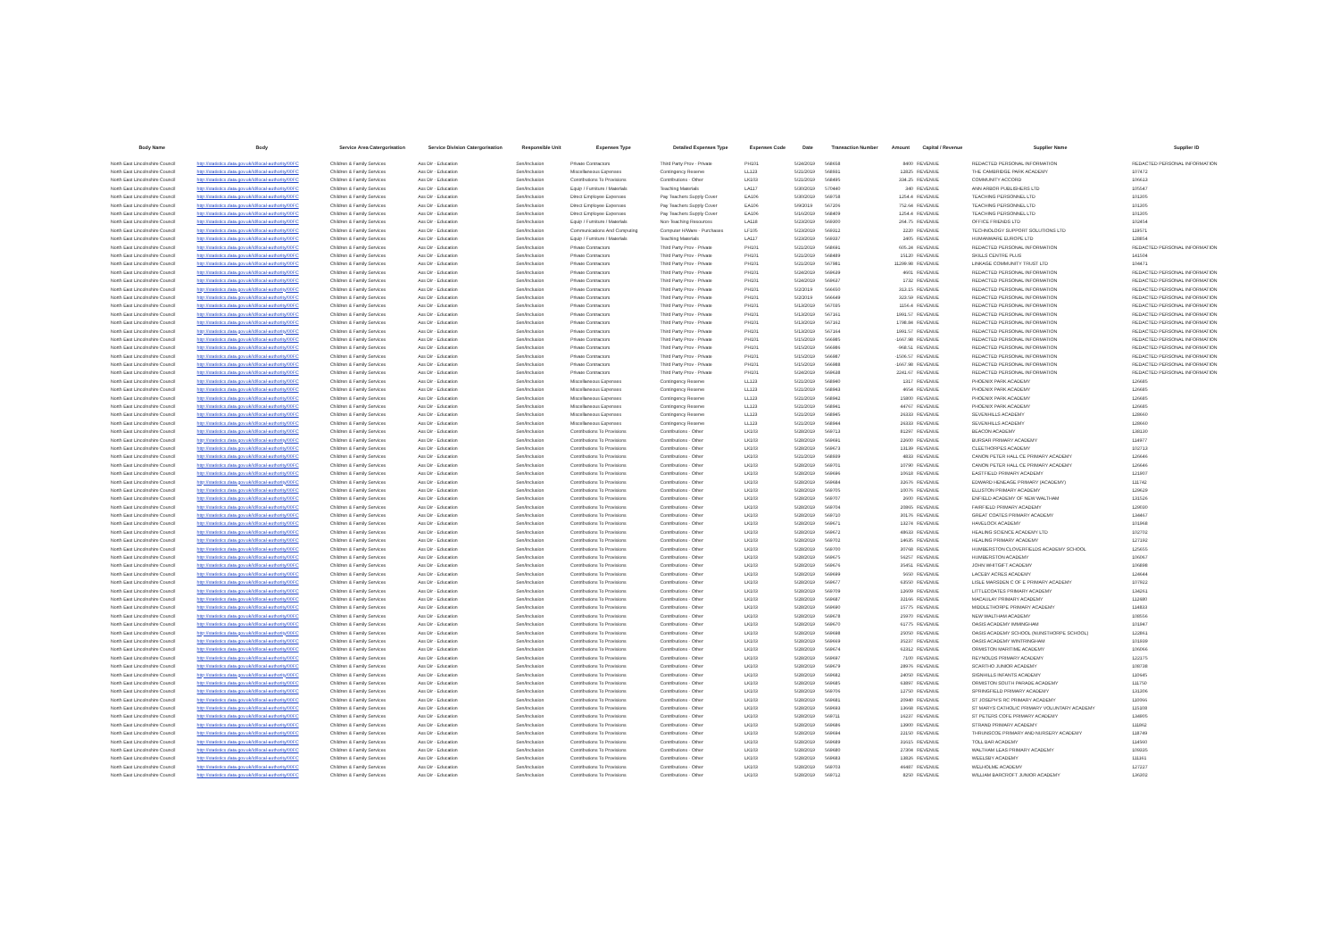| Body Name | Body | Service Area Catergorisation | Service Division Catergorisation | Responsible Unit | Expenses Type | Detailed Expenses Type | Expenses Code | Date | Transaction Number | Amount | Capital / Revenue | Supplier Name | Supplier ID |
| --- | --- | --- | --- | --- | --- | --- | --- | --- | --- | --- | --- | --- | --- |
| North East Lincolnshire Council | http://statistics.data.gov.uk/id/local-authority/00FC | Children & Family Services | Ass Dir - Education | Sen/Inclusion | Private Contractors | Third Party Prov - Private | PH101 | 5/24/2019 | 568658 | 8400 | REVENUE | REDACTED PERSONAL INFORMATION | REDACTED PERSONAL INFORMATION |
| North East Lincolnshire Council | http://statistics.data.gov.uk/id/local-authority/00FC | Children & Family Services | Ass Dir - Education | Sen/Inclusion | Miscellaneous Expenses | Contingency Reserve | LL123 | 5/21/2019 | 568931 | 12825 | REVENUE | THE CAMBRIDGE PARK ACADEMY | 107472 |
| North East Lincolnshire Council | http://statistics.data.gov.uk/id/local-authority/00FC | Children & Family Services | Ass Dir - Education | Sen/Inclusion | Contributions To Provisions | Contributions - Other | LK103 | 5/21/2019 | 568495 | 334.25 | REVENUE | COMMUNITY ACCORD | 106613 |
| North East Lincolnshire Council | http://statistics.data.gov.uk/id/local-authority/00FC | Children & Family Services | Ass Dir - Education | Sen/Inclusion | Equip / Furniture / Materials | Teaching Materials | LA117 | 5/30/2019 | 570440 | 340 | REVENUE | ANN ARBOR PUBLISHERS LTD | 105547 |
| North East Lincolnshire Council | http://statistics.data.gov.uk/id/local-authority/00FC | Children & Family Services | Ass Dir - Education | Sen/Inclusion | Direct Employee Expenses | Pay Teachers Supply Cover | EA106 | 5/30/2019 | 569758 | 1254.4 | REVENUE | TEACHING PERSONNEL LTD | 101305 |
| North East Lincolnshire Council | http://statistics.data.gov.uk/id/local-authority/00FC | Children & Family Services | Ass Dir - Education | Sen/Inclusion | Direct Employee Expenses | Pay Teachers Supply Cover | EA106 | 5/9/2019 | 567206 | 752.64 | REVENUE | TEACHING PERSONNEL LTD | 101305 |
| North East Lincolnshire Council | http://statistics.data.gov.uk/id/local-authority/00FC | Children & Family Services | Ass Dir - Education | Sen/Inclusion | Direct Employee Expenses | Pay Teachers Supply Cover | EA106 | 5/16/2019 | 568409 | 1254.4 | REVENUE | TEACHING PERSONNEL LTD | 101305 |
| North East Lincolnshire Council | http://statistics.data.gov.uk/id/local-authority/00FC | Children & Family Services | Ass Dir - Education | Sen/Inclusion | Equip / Furniture / Materials | Non-Teaching Resources | LA118 | 5/23/2019 | 569300 | 264.75 | REVENUE | OFFICE FRIENDS LTD | 102454 |
| North East Lincolnshire Council | http://statistics.data.gov.uk/id/local-authority/00FC | Children & Family Services | Ass Dir - Education | Sen/Inclusion | Communications And Computing | Computer H/Ware - Purchases | LF105 | 5/23/2019 | 569312 | 2220 | REVENUE | TECHNOLOGY SUPPORT SOLUTIONS LTD | 119571 |
| North East Lincolnshire Council | http://statistics.data.gov.uk/id/local-authority/00FC | Children & Family Services | Ass Dir - Education | Sen/Inclusion | Equip / Furniture / Materials | Teaching Materials | LA117 | 5/23/2019 | 569337 | 2405 | REVENUE | HUMANWARE EUROPE LTD | 128854 |
| North East Lincolnshire Council | http://statistics.data.gov.uk/id/local-authority/00FC | Children & Family Services | Ass Dir - Education | Sen/Inclusion | Private Contractors | Third Party Prov - Private | PH101 | 5/21/2019 | 568691 | 605.24 | REVENUE | REDACTED PERSONAL INFORMATION | REDACTED PERSONAL INFORMATION |
| North East Lincolnshire Council | http://statistics.data.gov.uk/id/local-authority/00FC | Children & Family Services | Ass Dir - Education | Sen/Inclusion | Private Contractors | Third Party Prov - Private | PH101 | 5/21/2019 | 568489 | 15120 | REVENUE | SKILLS CENTRE PLUS | 141504 |
| North East Lincolnshire Council | http://statistics.data.gov.uk/id/local-authority/00FC | Children & Family Services | Ass Dir - Education | Sen/Inclusion | Private Contractors | Third Party Prov - Private | PH101 | 5/21/2019 | 567981 | 11299.98 | REVENUE | LINKAGE COMMUNITY TRUST LTD | 104471 |
| North East Lincolnshire Council | http://statistics.data.gov.uk/id/local-authority/00FC | Children & Family Services | Ass Dir - Education | Sen/Inclusion | Private Contractors | Third Party Prov - Private | PH101 | 5/24/2019 | 569639 | 4601 | REVENUE | REDACTED PERSONAL INFORMATION | REDACTED PERSONAL INFORMATION |
| North East Lincolnshire Council | http://statistics.data.gov.uk/id/local-authority/00FC | Children & Family Services | Ass Dir - Education | Sen/Inclusion | Private Contractors | Third Party Prov - Private | PH101 | 5/24/2019 | 569637 | 1732 | REVENUE | REDACTED PERSONAL INFORMATION | REDACTED PERSONAL INFORMATION |
| North East Lincolnshire Council | http://statistics.data.gov.uk/id/local-authority/00FC | Children & Family Services | Ass Dir - Education | Sen/Inclusion | Private Contractors | Third Party Prov - Private | PH101 | 5/2/2019 | 566650 | 313.15 | REVENUE | REDACTED PERSONAL INFORMATION | REDACTED PERSONAL INFORMATION |
| North East Lincolnshire Council | http://statistics.data.gov.uk/id/local-authority/00FC | Children & Family Services | Ass Dir - Education | Sen/Inclusion | Private Contractors | Third Party Prov - Private | PH101 | 5/2/2019 | 566649 | 323.59 | REVENUE | REDACTED PERSONAL INFORMATION | REDACTED PERSONAL INFORMATION |
| North East Lincolnshire Council | http://statistics.data.gov.uk/id/local-authority/00FC | Children & Family Services | Ass Dir - Education | Sen/Inclusion | Private Contractors | Third Party Prov - Private | PH101 | 5/13/2019 | 567035 | 1156.4 | REVENUE | REDACTED PERSONAL INFORMATION | REDACTED PERSONAL INFORMATION |
| North East Lincolnshire Council | http://statistics.data.gov.uk/id/local-authority/00FC | Children & Family Services | Ass Dir - Education | Sen/Inclusion | Private Contractors | Third Party Prov - Private | PH101 | 5/13/2019 | 567161 | 1991.57 | REVENUE | REDACTED PERSONAL INFORMATION | REDACTED PERSONAL INFORMATION |
| North East Lincolnshire Council | http://statistics.data.gov.uk/id/local-authority/00FC | Children & Family Services | Ass Dir - Education | Sen/Inclusion | Private Contractors | Third Party Prov - Private | PH101 | 5/13/2019 | 567162 | 1798.84 | REVENUE | REDACTED PERSONAL INFORMATION | REDACTED PERSONAL INFORMATION |
| North East Lincolnshire Council | http://statistics.data.gov.uk/id/local-authority/00FC | Children & Family Services | Ass Dir - Education | Sen/Inclusion | Private Contractors | Third Party Prov - Private | PH101 | 5/13/2019 | 567164 | 1991.57 | REVENUE | REDACTED PERSONAL INFORMATION | REDACTED PERSONAL INFORMATION |
| North East Lincolnshire Council | http://statistics.data.gov.uk/id/local-authority/00FC | Children & Family Services | Ass Dir - Education | Sen/Inclusion | Private Contractors | Third Party Prov - Private | PH101 | 5/15/2019 | 566985 | -1667.98 | REVENUE | REDACTED PERSONAL INFORMATION | REDACTED PERSONAL INFORMATION |
| North East Lincolnshire Council | http://statistics.data.gov.uk/id/local-authority/00FC | Children & Family Services | Ass Dir - Education | Sen/Inclusion | Private Contractors | Third Party Prov - Private | PH101 | 5/15/2019 | 566986 | -968.51 | REVENUE | REDACTED PERSONAL INFORMATION | REDACTED PERSONAL INFORMATION |
| North East Lincolnshire Council | http://statistics.data.gov.uk/id/local-authority/00FC | Children & Family Services | Ass Dir - Education | Sen/Inclusion | Private Contractors | Third Party Prov - Private | PH101 | 5/15/2019 | 566987 | -1506.57 | REVENUE | REDACTED PERSONAL INFORMATION | REDACTED PERSONAL INFORMATION |
| North East Lincolnshire Council | http://statistics.data.gov.uk/id/local-authority/00FC | Children & Family Services | Ass Dir - Education | Sen/Inclusion | Private Contractors | Third Party Prov - Private | PH101 | 5/15/2019 | 566988 | -1667.98 | REVENUE | REDACTED PERSONAL INFORMATION | REDACTED PERSONAL INFORMATION |
| North East Lincolnshire Council | http://statistics.data.gov.uk/id/local-authority/00FC | Children & Family Services | Ass Dir - Education | Sen/Inclusion | Private Contractors | Third Party Prov - Private | PH101 | 5/24/2019 | 569638 | 2241.67 | REVENUE | REDACTED PERSONAL INFORMATION | REDACTED PERSONAL INFORMATION |
| North East Lincolnshire Council | http://statistics.data.gov.uk/id/local-authority/00FC | Children & Family Services | Ass Dir - Education | Sen/Inclusion | Miscellaneous Expenses | Contingency Reserve | LL123 | 5/21/2019 | 568940 | 1317 | REVENUE | PHOENIX PARK ACADEMY | 126685 |
| North East Lincolnshire Council | http://statistics.data.gov.uk/id/local-authority/00FC | Children & Family Services | Ass Dir - Education | Sen/Inclusion | Miscellaneous Expenses | Contingency Reserve | LL123 | 5/21/2019 | 568943 | 4654 | REVENUE | PHOENIX PARK ACADEMY | 126685 |
| North East Lincolnshire Council | http://statistics.data.gov.uk/id/local-authority/00FC | Children & Family Services | Ass Dir - Education | Sen/Inclusion | Miscellaneous Expenses | Contingency Reserve | LL123 | 5/21/2019 | 568942 | 15800 | REVENUE | PHOENIX PARK ACADEMY | 126685 |
| North East Lincolnshire Council | http://statistics.data.gov.uk/id/local-authority/00FC | Children & Family Services | Ass Dir - Education | Sen/Inclusion | Miscellaneous Expenses | Contingency Reserve | LL123 | 5/21/2019 | 568941 | 44767 | REVENUE | PHOENIX PARK ACADEMY | 126685 |
| North East Lincolnshire Council | http://statistics.data.gov.uk/id/local-authority/00FC | Children & Family Services | Ass Dir - Education | Sen/Inclusion | Miscellaneous Expenses | Contingency Reserve | LL123 | 5/21/2019 | 568945 | 26333 | REVENUE | SEVENHILLS ACADEMY | 128660 |
| North East Lincolnshire Council | http://statistics.data.gov.uk/id/local-authority/00FC | Children & Family Services | Ass Dir - Education | Sen/Inclusion | Miscellaneous Expenses | Contingency Reserve | LL123 | 5/21/2019 | 568944 | 26333 | REVENUE | SEVENHILLS ACADEMY | 128660 |
| North East Lincolnshire Council | http://statistics.data.gov.uk/id/local-authority/00FC | Children & Family Services | Ass Dir - Education | Sen/Inclusion | Contributions To Provisions | Contributions - Other | LK103 | 5/28/2019 | 569713 | 81297 | REVENUE | BEACON ACADEMY | 138130 |
| North East Lincolnshire Council | http://statistics.data.gov.uk/id/local-authority/00FC | Children & Family Services | Ass Dir - Education | Sen/Inclusion | Contributions To Provisions | Contributions - Other | LK103 | 5/28/2019 | 569691 | 22600 | REVENUE | BURSAR PRIMARY ACADEMY | 114977 |
| North East Lincolnshire Council | http://statistics.data.gov.uk/id/local-authority/00FC | Children & Family Services | Ass Dir - Education | Sen/Inclusion | Contributions To Provisions | Contributions - Other | LK103 | 5/28/2019 | 569673 | 13139 | REVENUE | CLEETHORPES ACADEMY | 102713 |
| North East Lincolnshire Council | http://statistics.data.gov.uk/id/local-authority/00FC | Children & Family Services | Ass Dir - Education | Sen/Inclusion | Contributions To Provisions | Contributions - Other | LK103 | 5/21/2019 | 568939 | 4833 | REVENUE | CANON PETER HALL CE PRIMARY ACADEMY | 126646 |
| North East Lincolnshire Council | http://statistics.data.gov.uk/id/local-authority/00FC | Children & Family Services | Ass Dir - Education | Sen/Inclusion | Contributions To Provisions | Contributions - Other | LK103 | 5/28/2019 | 569701 | 10790 | REVENUE | CANON PETER HALL CE PRIMARY ACADEMY | 126646 |
| North East Lincolnshire Council | http://statistics.data.gov.uk/id/local-authority/00FC | Children & Family Services | Ass Dir - Education | Sen/Inclusion | Contributions To Provisions | Contributions - Other | LK103 | 5/28/2019 | 569696 | 10618 | REVENUE | EASTFIELD PRIMARY ACADEMY | 121907 |
| North East Lincolnshire Council | http://statistics.data.gov.uk/id/local-authority/00FC | Children & Family Services | Ass Dir - Education | Sen/Inclusion | Contributions To Provisions | Contributions - Other | LK103 | 5/28/2019 | 569684 | 32676 | REVENUE | EDWARD HENEAGE PRIMARY (ACADEMY) | 111742 |
| North East Lincolnshire Council | http://statistics.data.gov.uk/id/local-authority/00FC | Children & Family Services | Ass Dir - Education | Sen/Inclusion | Contributions To Provisions | Contributions - Other | LK103 | 5/28/2019 | 569705 | 10076 | REVENUE | ELLISTON PRIMARY ACADEMY | 129629 |
| North East Lincolnshire Council | http://statistics.data.gov.uk/id/local-authority/00FC | Children & Family Services | Ass Dir - Education | Sen/Inclusion | Contributions To Provisions | Contributions - Other | LK103 | 5/28/2019 | 569707 | 2600 | REVENUE | ENFIELD ACADEMY OF NEW WALTHAM | 131526 |
| North East Lincolnshire Council | http://statistics.data.gov.uk/id/local-authority/00FC | Children & Family Services | Ass Dir - Education | Sen/Inclusion | Contributions To Provisions | Contributions - Other | LK103 | 5/28/2019 | 569704 | 20865 | REVENUE | FAIRFIELD PRIMARY ACADEMY | 129030 |
| North East Lincolnshire Council | http://statistics.data.gov.uk/id/local-authority/00FC | Children & Family Services | Ass Dir - Education | Sen/Inclusion | Contributions To Provisions | Contributions - Other | LK103 | 5/28/2019 | 569710 | 30176 | REVENUE | GREAT COATES PRIMARY ACADEMY | 134467 |
| North East Lincolnshire Council | http://statistics.data.gov.uk/id/local-authority/00FC | Children & Family Services | Ass Dir - Education | Sen/Inclusion | Contributions To Provisions | Contributions - Other | LK103 | 5/28/2019 | 569671 | 13274 | REVENUE | HAVELOCK ACADEMY | 101968 |
| North East Lincolnshire Council | http://statistics.data.gov.uk/id/local-authority/00FC | Children & Family Services | Ass Dir - Education | Sen/Inclusion | Contributions To Provisions | Contributions - Other | LK103 | 5/28/2019 | 569672 | 48633 | REVENUE | HEALING SCIENCE ACADEMY LTD | 102702 |
| North East Lincolnshire Council | http://statistics.data.gov.uk/id/local-authority/00FC | Children & Family Services | Ass Dir - Education | Sen/Inclusion | Contributions To Provisions | Contributions - Other | LK103 | 5/28/2019 | 569702 | 14635 | REVENUE | HEALING PRIMARY ACADEMY | 127192 |
| North East Lincolnshire Council | http://statistics.data.gov.uk/id/local-authority/00FC | Children & Family Services | Ass Dir - Education | Sen/Inclusion | Contributions To Provisions | Contributions - Other | LK103 | 5/28/2019 | 569700 | 30768 | REVENUE | HUMBERSTON CLOVERFIELDS ACADEMY SCHOOL | 125655 |
| North East Lincolnshire Council | http://statistics.data.gov.uk/id/local-authority/00FC | Children & Family Services | Ass Dir - Education | Sen/Inclusion | Contributions To Provisions | Contributions - Other | LK103 | 5/28/2019 | 569675 | 56257 | REVENUE | HUMBERSTON ACADEMY | 106067 |
| North East Lincolnshire Council | http://statistics.data.gov.uk/id/local-authority/00FC | Children & Family Services | Ass Dir - Education | Sen/Inclusion | Contributions To Provisions | Contributions - Other | LK103 | 5/28/2019 | 569676 | 35451 | REVENUE | JOHN WHITGIFT ACADEMY | 106898 |
| North East Lincolnshire Council | http://statistics.data.gov.uk/id/local-authority/00FC | Children & Family Services | Ass Dir - Education | Sen/Inclusion | Contributions To Provisions | Contributions - Other | LK103 | 5/28/2019 | 569699 | 5650 | REVENUE | LACEBY ACRES ACADEMY | 124644 |
| North East Lincolnshire Council | http://statistics.data.gov.uk/id/local-authority/00FC | Children & Family Services | Ass Dir - Education | Sen/Inclusion | Contributions To Provisions | Contributions - Other | LK103 | 5/28/2019 | 569677 | 63550 | REVENUE | LISLE MARSDEN C OF E PRIMARY ACADEMY | 107922 |
| North East Lincolnshire Council | http://statistics.data.gov.uk/id/local-authority/00FC | Children & Family Services | Ass Dir - Education | Sen/Inclusion | Contributions To Provisions | Contributions - Other | LK103 | 5/28/2019 | 569709 | 12609 | REVENUE | LITTLECOATES PRIMARY ACADEMY | 134261 |
| North East Lincolnshire Council | http://statistics.data.gov.uk/id/local-authority/00FC | Children & Family Services | Ass Dir - Education | Sen/Inclusion | Contributions To Provisions | Contributions - Other | LK103 | 5/28/2019 | 569687 | 32166 | REVENUE | MACAULAY PRIMARY ACADEMY | 112680 |
| North East Lincolnshire Council | http://statistics.data.gov.uk/id/local-authority/00FC | Children & Family Services | Ass Dir - Education | Sen/Inclusion | Contributions To Provisions | Contributions - Other | LK103 | 5/28/2019 | 569690 | 15775 | REVENUE | MIDDLETHORPE PRIMARY ACADEMY | 114833 |
| North East Lincolnshire Council | http://statistics.data.gov.uk/id/local-authority/00FC | Children & Family Services | Ass Dir - Education | Sen/Inclusion | Contributions To Provisions | Contributions - Other | LK103 | 5/28/2019 | 569678 | 25970 | REVENUE | NEW WALTHAM ACADEMY | 108556 |
| North East Lincolnshire Council | http://statistics.data.gov.uk/id/local-authority/00FC | Children & Family Services | Ass Dir - Education | Sen/Inclusion | Contributions To Provisions | Contributions - Other | LK103 | 5/28/2019 | 569670 | 61775 | REVENUE | OASIS ACADEMY IMMINGHAM | 101947 |
| North East Lincolnshire Council | http://statistics.data.gov.uk/id/local-authority/00FC | Children & Family Services | Ass Dir - Education | Sen/Inclusion | Contributions To Provisions | Contributions - Other | LK103 | 5/28/2019 | 569698 | 25050 | REVENUE | OASIS ACADEMY SCHOOL (NUNSTHORPE SCHOOL) | 122861 |
| North East Lincolnshire Council | http://statistics.data.gov.uk/id/local-authority/00FC | Children & Family Services | Ass Dir - Education | Sen/Inclusion | Contributions To Provisions | Contributions - Other | LK103 | 5/28/2019 | 569669 | 35237 | REVENUE | OASIS ACADEMY WINTRINGHAM | 101939 |
| North East Lincolnshire Council | http://statistics.data.gov.uk/id/local-authority/00FC | Children & Family Services | Ass Dir - Education | Sen/Inclusion | Contributions To Provisions | Contributions - Other | LK103 | 5/28/2019 | 569674 | 62312 | REVENUE | ORMISTON MARITIME ACADEMY | 106066 |
| North East Lincolnshire Council | http://statistics.data.gov.uk/id/local-authority/00FC | Children & Family Services | Ass Dir - Education | Sen/Inclusion | Contributions To Provisions | Contributions - Other | LK103 | 5/28/2019 | 569697 | 7100 | REVENUE | REYNOLDS PRIMARY ACADEMY | 122175 |
| North East Lincolnshire Council | http://statistics.data.gov.uk/id/local-authority/00FC | Children & Family Services | Ass Dir - Education | Sen/Inclusion | Contributions To Provisions | Contributions - Other | LK103 | 5/28/2019 | 569679 | 28976 | REVENUE | SCARTHO JUNIOR ACADEMY | 108738 |
| North East Lincolnshire Council | http://statistics.data.gov.uk/id/local-authority/00FC | Children & Family Services | Ass Dir - Education | Sen/Inclusion | Contributions To Provisions | Contributions - Other | LK103 | 5/28/2019 | 569682 | 24050 | REVENUE | SIGNHILLS INFANTS ACADEMY | 110645 |
| North East Lincolnshire Council | http://statistics.data.gov.uk/id/local-authority/00FC | Children & Family Services | Ass Dir - Education | Sen/Inclusion | Contributions To Provisions | Contributions - Other | LK103 | 5/28/2019 | 569685 | 63897 | REVENUE | ORMISTON SOUTH PARADE ACADEMY | 111750 |
| North East Lincolnshire Council | http://statistics.data.gov.uk/id/local-authority/00FC | Children & Family Services | Ass Dir - Education | Sen/Inclusion | Contributions To Provisions | Contributions - Other | LK103 | 5/28/2019 | 569706 | 12750 | REVENUE | SPRINGFIELD PRIMARY ACADEMY | 131306 |
| North East Lincolnshire Council | http://statistics.data.gov.uk/id/local-authority/00FC | Children & Family Services | Ass Dir - Education | Sen/Inclusion | Contributions To Provisions | Contributions - Other | LK103 | 5/28/2019 | 569681 | 20940 | REVENUE | ST JOSEPH'S RC PRIMARY ACADEMY | 110066 |
| North East Lincolnshire Council | http://statistics.data.gov.uk/id/local-authority/00FC | Children & Family Services | Ass Dir - Education | Sen/Inclusion | Contributions To Provisions | Contributions - Other | LK103 | 5/28/2019 | 569693 | 13668 | REVENUE | ST MARYS CATHOLIC PRIMARY VOLUNTARY ACADEMY | 115108 |
| North East Lincolnshire Council | http://statistics.data.gov.uk/id/local-authority/00FC | Children & Family Services | Ass Dir - Education | Sen/Inclusion | Contributions To Provisions | Contributions - Other | LK103 | 5/28/2019 | 569711 | 16237 | REVENUE | ST PETERS COFE PRIMARY ACADEMY | 134905 |
| North East Lincolnshire Council | http://statistics.data.gov.uk/id/local-authority/00FC | Children & Family Services | Ass Dir - Education | Sen/Inclusion | Contributions To Provisions | Contributions - Other | LK103 | 5/28/2019 | 569686 | 13900 | REVENUE | STRAND PRIMARY ACADEMY | 111862 |
| North East Lincolnshire Council | http://statistics.data.gov.uk/id/local-authority/00FC | Children & Family Services | Ass Dir - Education | Sen/Inclusion | Contributions To Provisions | Contributions - Other | LK103 | 5/28/2019 | 569694 | 22150 | REVENUE | THRUNSCOE PRIMARY AND NURSERY ACADEMY | 118749 |
| North East Lincolnshire Council | http://statistics.data.gov.uk/id/local-authority/00FC | Children & Family Services | Ass Dir - Education | Sen/Inclusion | Contributions To Provisions | Contributions - Other | LK103 | 5/28/2019 | 569689 | 31615 | REVENUE | TOLL BAR ACADEMY | 114560 |
| North East Lincolnshire Council | http://statistics.data.gov.uk/id/local-authority/00FC | Children & Family Services | Ass Dir - Education | Sen/Inclusion | Contributions To Provisions | Contributions - Other | LK103 | 5/28/2019 | 569680 | 27304 | REVENUE | WALTHAM LEAS PRIMARY ACADEMY | 109335 |
| North East Lincolnshire Council | http://statistics.data.gov.uk/id/local-authority/00FC | Children & Family Services | Ass Dir - Education | Sen/Inclusion | Contributions To Provisions | Contributions - Other | LK103 | 5/28/2019 | 569683 | 13826 | REVENUE | WEELSBY ACADEMY | 111161 |
| North East Lincolnshire Council | http://statistics.data.gov.uk/id/local-authority/00FC | Children & Family Services | Ass Dir - Education | Sen/Inclusion | Contributions To Provisions | Contributions - Other | LK103 | 5/28/2019 | 569703 | 46487 | REVENUE | WELHOLME ACADEMY | 127227 |
| North East Lincolnshire Council | http://statistics.data.gov.uk/id/local-authority/00FC | Children & Family Services | Ass Dir - Education | Sen/Inclusion | Contributions To Provisions | Contributions - Other | LK103 | 5/28/2019 | 569712 | 8250 | REVENUE | WILLIAM BARCROFT JUNIOR ACADEMY | 136302 |